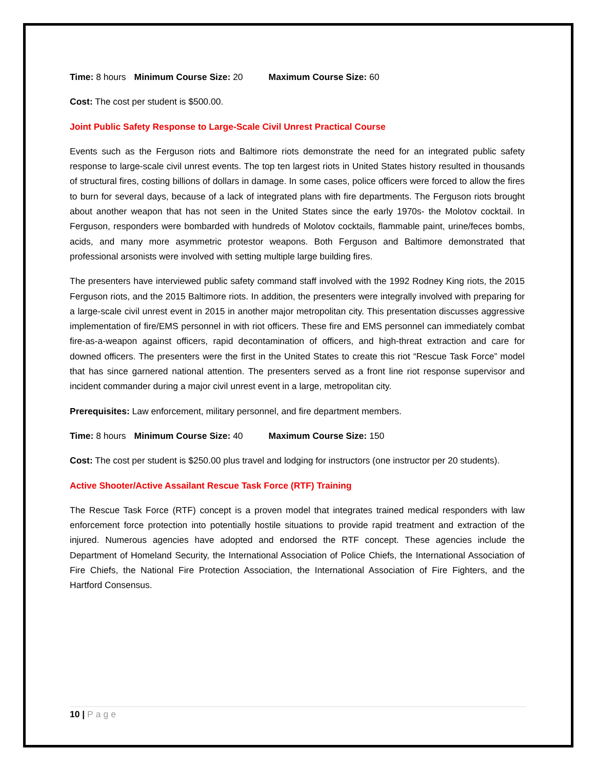Time: 8 hours Minimum Course Size: 20 Maximum Course Size: 60
Cost: The cost per student is $500.00.
Joint Public Safety Response to Large-Scale Civil Unrest Practical Course
Events such as the Ferguson riots and Baltimore riots demonstrate the need for an integrated public safety response to large-scale civil unrest events. The top ten largest riots in United States history resulted in thousands of structural fires, costing billions of dollars in damage. In some cases, police officers were forced to allow the fires to burn for several days, because of a lack of integrated plans with fire departments. The Ferguson riots brought about another weapon that has not seen in the United States since the early 1970s- the Molotov cocktail. In Ferguson, responders were bombarded with hundreds of Molotov cocktails, flammable paint, urine/feces bombs, acids, and many more asymmetric protestor weapons. Both Ferguson and Baltimore demonstrated that professional arsonists were involved with setting multiple large building fires.
The presenters have interviewed public safety command staff involved with the 1992 Rodney King riots, the 2015 Ferguson riots, and the 2015 Baltimore riots. In addition, the presenters were integrally involved with preparing for a large-scale civil unrest event in 2015 in another major metropolitan city. This presentation discusses aggressive implementation of fire/EMS personnel in with riot officers. These fire and EMS personnel can immediately combat fire-as-a-weapon against officers, rapid decontamination of officers, and high-threat extraction and care for downed officers. The presenters were the first in the United States to create this riot “Rescue Task Force” model that has since garnered national attention. The presenters served as a front line riot response supervisor and incident commander during a major civil unrest event in a large, metropolitan city.
Prerequisites: Law enforcement, military personnel, and fire department members.
Time: 8 hours Minimum Course Size: 40 Maximum Course Size: 150
Cost: The cost per student is $250.00 plus travel and lodging for instructors (one instructor per 20 students).
Active Shooter/Active Assailant Rescue Task Force (RTF) Training
The Rescue Task Force (RTF) concept is a proven model that integrates trained medical responders with law enforcement force protection into potentially hostile situations to provide rapid treatment and extraction of the injured. Numerous agencies have adopted and endorsed the RTF concept. These agencies include the Department of Homeland Security, the International Association of Police Chiefs, the International Association of Fire Chiefs, the National Fire Protection Association, the International Association of Fire Fighters, and the Hartford Consensus.
10 | Page